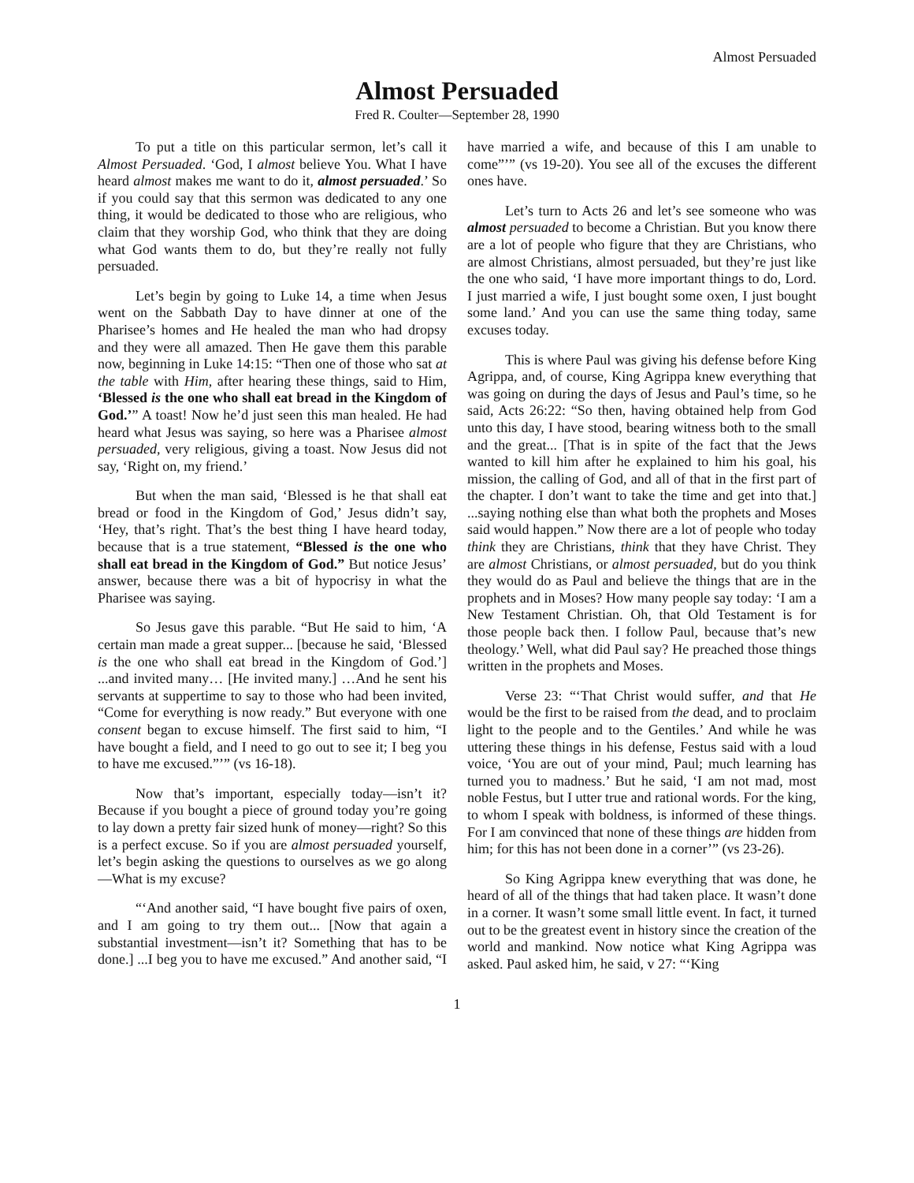Almost Persuaded
Almost Persuaded
Fred R. Coulter—September 28, 1990
To put a title on this particular sermon, let’s call it Almost Persuaded. ‘God, I almost believe You. What I have heard almost makes me want to do it, almost persuaded.’ So if you could say that this sermon was dedicated to any one thing, it would be dedicated to those who are religious, who claim that they worship God, who think that they are doing what God wants them to do, but they’re really not fully persuaded.
Let’s begin by going to Luke 14, a time when Jesus went on the Sabbath Day to have dinner at one of the Pharisee’s homes and He healed the man who had dropsy and they were all amazed. Then He gave them this parable now, beginning in Luke 14:15: “Then one of those who sat at the table with Him, after hearing these things, said to Him, ‘Blessed is the one who shall eat bread in the Kingdom of God.’” A toast! Now he’d just seen this man healed. He had heard what Jesus was saying, so here was a Pharisee almost persuaded, very religious, giving a toast. Now Jesus did not say, ‘Right on, my friend.’
But when the man said, ‘Blessed is he that shall eat bread or food in the Kingdom of God,’ Jesus didn’t say, ‘Hey, that’s right. That’s the best thing I have heard today, because that is a true statement, “Blessed is the one who shall eat bread in the Kingdom of God.” But notice Jesus’ answer, because there was a bit of hypocrisy in what the Pharisee was saying.
So Jesus gave this parable. “But He said to him, ‘A certain man made a great supper... [because he said, ‘Blessed is the one who shall eat bread in the Kingdom of God.’] ...and invited many… [He invited many.] …And he sent his servants at suppertime to say to those who had been invited, “Come for everything is now ready.” But everyone with one consent began to excuse himself. The first said to him, “I have bought a field, and I need to go out to see it; I beg you to have me excused.”’” (vs 16-18).
Now that’s important, especially today—isn’t it? Because if you bought a piece of ground today you’re going to lay down a pretty fair sized hunk of money—right? So this is a perfect excuse. So if you are almost persuaded yourself, let’s begin asking the questions to ourselves as we go along—What is my excuse?
“‘And another said, “I have bought five pairs of oxen, and I am going to try them out... [Now that again a substantial investment—isn’t it? Something that has to be done.] ...I beg you to have me excused.” And another said, “I have married a wife, and because of this I am unable to come”’” (vs 19-20). You see all of the excuses the different ones have.
Let’s turn to Acts 26 and let’s see someone who was almost persuaded to become a Christian. But you know there are a lot of people who figure that they are Christians, who are almost Christians, almost persuaded, but they’re just like the one who said, ‘I have more important things to do, Lord. I just married a wife, I just bought some oxen, I just bought some land.’ And you can use the same thing today, same excuses today.
This is where Paul was giving his defense before King Agrippa, and, of course, King Agrippa knew everything that was going on during the days of Jesus and Paul’s time, so he said, Acts 26:22: “So then, having obtained help from God unto this day, I have stood, bearing witness both to the small and the great... [That is in spite of the fact that the Jews wanted to kill him after he explained to him his goal, his mission, the calling of God, and all of that in the first part of the chapter. I don’t want to take the time and get into that.] ...saying nothing else than what both the prophets and Moses said would happen.” Now there are a lot of people who today think they are Christians, think that they have Christ. They are almost Christians, or almost persuaded, but do you think they would do as Paul and believe the things that are in the prophets and in Moses? How many people say today: ‘I am a New Testament Christian. Oh, that Old Testament is for those people back then. I follow Paul, because that’s new theology.’ Well, what did Paul say? He preached those things written in the prophets and Moses.
Verse 23: “‘That Christ would suffer, and that He would be the first to be raised from the dead, and to proclaim light to the people and to the Gentiles.’ And while he was uttering these things in his defense, Festus said with a loud voice, ‘You are out of your mind, Paul; much learning has turned you to madness.’ But he said, ‘I am not mad, most noble Festus, but I utter true and rational words. For the king, to whom I speak with boldness, is informed of these things. For I am convinced that none of these things are hidden from him; for this has not been done in a corner’” (vs 23-26).
So King Agrippa knew everything that was done, he heard of all of the things that had taken place. It wasn’t done in a corner. It wasn’t some small little event. In fact, it turned out to be the greatest event in history since the creation of the world and mankind. Now notice what King Agrippa was asked. Paul asked him, he said, v 27: “‘King
1